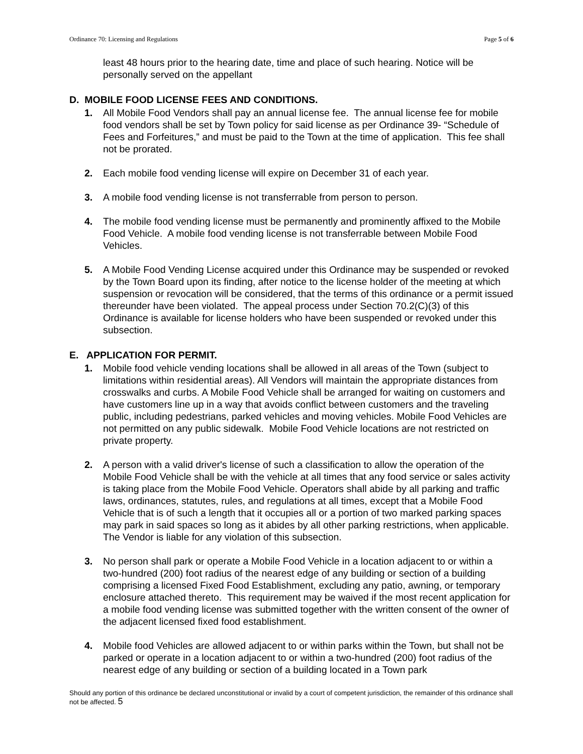Ordinance 70: Licensing and Regulations Page 5 of 6
least 48 hours prior to the hearing date, time and place of such hearing. Notice will be personally served on the appellant
D. MOBILE FOOD LICENSE FEES AND CONDITIONS.
1. All Mobile Food Vendors shall pay an annual license fee. The annual license fee for mobile food vendors shall be set by Town policy for said license as per Ordinance 39- “Schedule of Fees and Forfeitures,” and must be paid to the Town at the time of application. This fee shall not be prorated.
2. Each mobile food vending license will expire on December 31 of each year.
3. A mobile food vending license is not transferrable from person to person.
4. The mobile food vending license must be permanently and prominently affixed to the Mobile Food Vehicle. A mobile food vending license is not transferrable between Mobile Food Vehicles.
5. A Mobile Food Vending License acquired under this Ordinance may be suspended or revoked by the Town Board upon its finding, after notice to the license holder of the meeting at which suspension or revocation will be considered, that the terms of this ordinance or a permit issued thereunder have been violated. The appeal process under Section 70.2(C)(3) of this Ordinance is available for license holders who have been suspended or revoked under this subsection.
E. APPLICATION FOR PERMIT.
1. Mobile food vehicle vending locations shall be allowed in all areas of the Town (subject to limitations within residential areas). All Vendors will maintain the appropriate distances from crosswalks and curbs. A Mobile Food Vehicle shall be arranged for waiting on customers and have customers line up in a way that avoids conflict between customers and the traveling public, including pedestrians, parked vehicles and moving vehicles. Mobile Food Vehicles are not permitted on any public sidewalk. Mobile Food Vehicle locations are not restricted on private property.
2. A person with a valid driver's license of such a classification to allow the operation of the Mobile Food Vehicle shall be with the vehicle at all times that any food service or sales activity is taking place from the Mobile Food Vehicle. Operators shall abide by all parking and traffic laws, ordinances, statutes, rules, and regulations at all times, except that a Mobile Food Vehicle that is of such a length that it occupies all or a portion of two marked parking spaces may park in said spaces so long as it abides by all other parking restrictions, when applicable. The Vendor is liable for any violation of this subsection.
3. No person shall park or operate a Mobile Food Vehicle in a location adjacent to or within a two-hundred (200) foot radius of the nearest edge of any building or section of a building comprising a licensed Fixed Food Establishment, excluding any patio, awning, or temporary enclosure attached thereto. This requirement may be waived if the most recent application for a mobile food vending license was submitted together with the written consent of the owner of the adjacent licensed fixed food establishment.
4. Mobile food Vehicles are allowed adjacent to or within parks within the Town, but shall not be parked or operate in a location adjacent to or within a two-hundred (200) foot radius of the nearest edge of any building or section of a building located in a Town park
Should any portion of this ordinance be declared unconstitutional or invalid by a court of competent jurisdiction, the remainder of this ordinance shall not be affected. 5